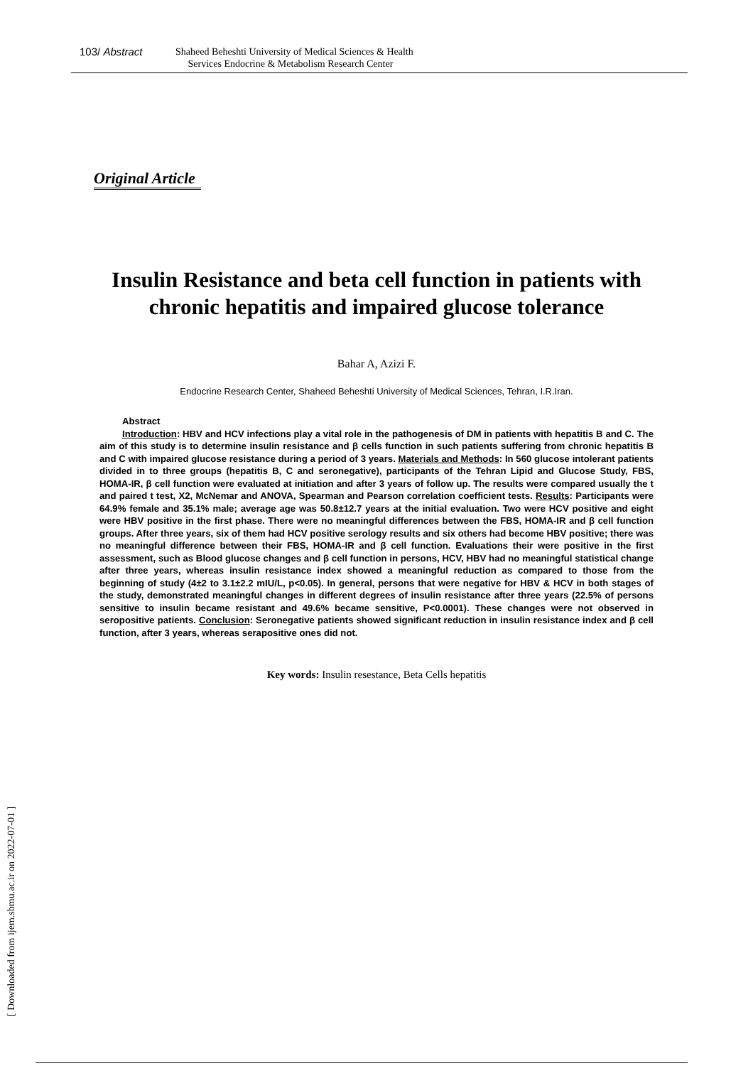103/ Abstract
Shaheed Beheshti University of Medical Sciences & Health
Services Endocrine & Metabolism Research Center
Original Article
Insulin Resistance and beta cell function in patients with chronic hepatitis and impaired glucose tolerance
Bahar A, Azizi F.
Endocrine Research Center, Shaheed Beheshti University of Medical Sciences, Tehran, I.R.Iran.
Abstract
Introduction: HBV and HCV infections play a vital role in the pathogenesis of DM in patients with hepatitis B and C. The aim of this study is to determine insulin resistance and β cells function in such patients suffering from chronic hepatitis B and C with impaired glucose resistance during a period of 3 years. Materials and Methods: In 560 glucose intolerant patients divided in to three groups (hepatitis B, C and seronegative), participants of the Tehran Lipid and Glucose Study, FBS, HOMA-IR, β cell function were evaluated at initiation and after 3 years of follow up. The results were compared usually the t and paired t test, X2, McNemar and ANOVA, Spearman and Pearson correlation coefficient tests. Results: Participants were 64.9% female and 35.1% male; average age was 50.8±12.7 years at the initial evaluation. Two were HCV positive and eight were HBV positive in the first phase. There were no meaningful differences between the FBS, HOMA-IR and β cell function groups. After three years, six of them had HCV positive serology results and six others had become HBV positive; there was no meaningful difference between their FBS, HOMA-IR and β cell function. Evaluations their were positive in the first assessment, such as Blood glucose changes and β cell function in persons, HCV, HBV had no meaningful statistical change after three years, whereas insulin resistance index showed a meaningful reduction as compared to those from the beginning of study (4±2 to 3.1±2.2 mIU/L, p<0.05). In general, persons that were negative for HBV & HCV in both stages of the study, demonstrated meaningful changes in different degrees of insulin resistance after three years (22.5% of persons sensitive to insulin became resistant and 49.6% became sensitive, P<0.0001). These changes were not observed in seropositive patients. Conclusion: Seronegative patients showed significant reduction in insulin resistance index and β cell function, after 3 years, whereas serapositive ones did not.
Key words: Insulin resestance, Beta Cells hepatitis
[ Downloaded from ijem.sbmu.ac.ir on 2022-07-01 ]